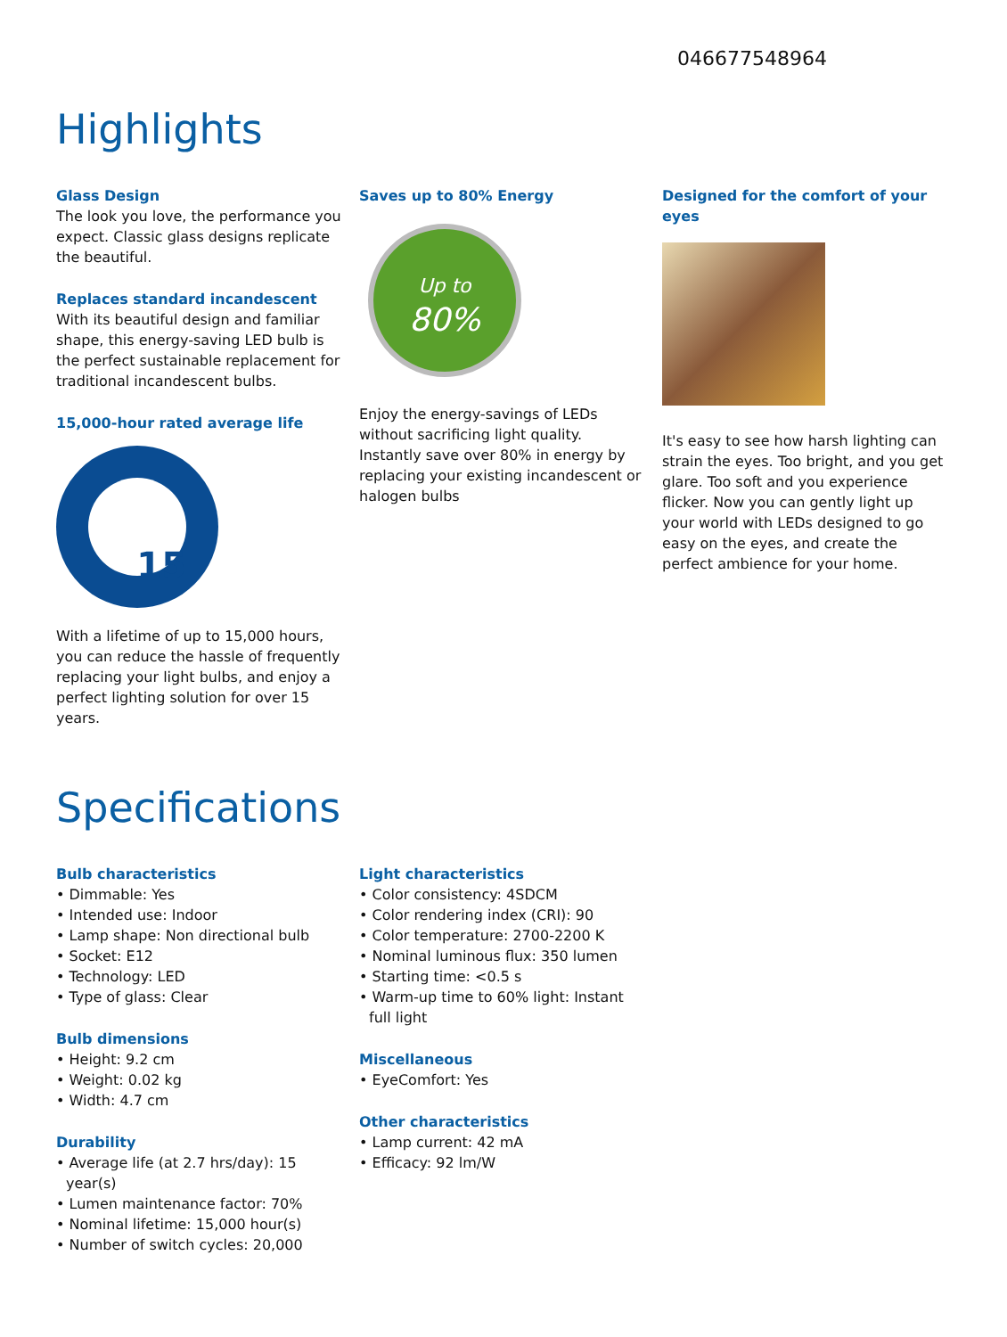046677548964
Highlights
Glass Design
The look you love, the performance you expect. Classic glass designs replicate the beautiful.
Replaces standard incandescent
With its beautiful design and familiar shape, this energy-saving LED bulb is the perfect sustainable replacement for traditional incandescent bulbs.
15,000-hour rated average life
15
With a lifetime of up to 15,000 hours, you can reduce the hassle of frequently replacing your light bulbs, and enjoy a perfect lighting solution for over 15 years.
Saves up to 80% Energy
Up to
80%
Enjoy the energy-savings of LEDs without sacrificing light quality. Instantly save over 80% in energy by replacing your existing incandescent or halogen bulbs
Designed for the comfort of your eyes
It's easy to see how harsh lighting can strain the eyes. Too bright, and you get glare. Too soft and you experience flicker. Now you can gently light up your world with LEDs designed to go easy on the eyes, and create the perfect ambience for your home.
Specifications
Bulb characteristics
• Dimmable: Yes
• Intended use: Indoor
• Lamp shape: Non directional bulb
• Socket: E12
• Technology: LED
• Type of glass: Clear
Bulb dimensions
• Height: 9.2 cm
• Weight: 0.02 kg
• Width: 4.7 cm
Durability
• Average life (at 2.7 hrs/day): 15 year(s)
• Lumen maintenance factor: 70%
• Nominal lifetime: 15,000 hour(s)
• Number of switch cycles: 20,000
Light characteristics
• Color consistency: 4SDCM
• Color rendering index (CRI): 90
• Color temperature: 2700-2200 K
• Nominal luminous flux: 350 lumen
• Starting time: <0.5 s
• Warm-up time to 60% light: Instant full light
Miscellaneous
• EyeComfort: Yes
Other characteristics
• Lamp current: 42 mA
• Efficacy: 92 lm/W